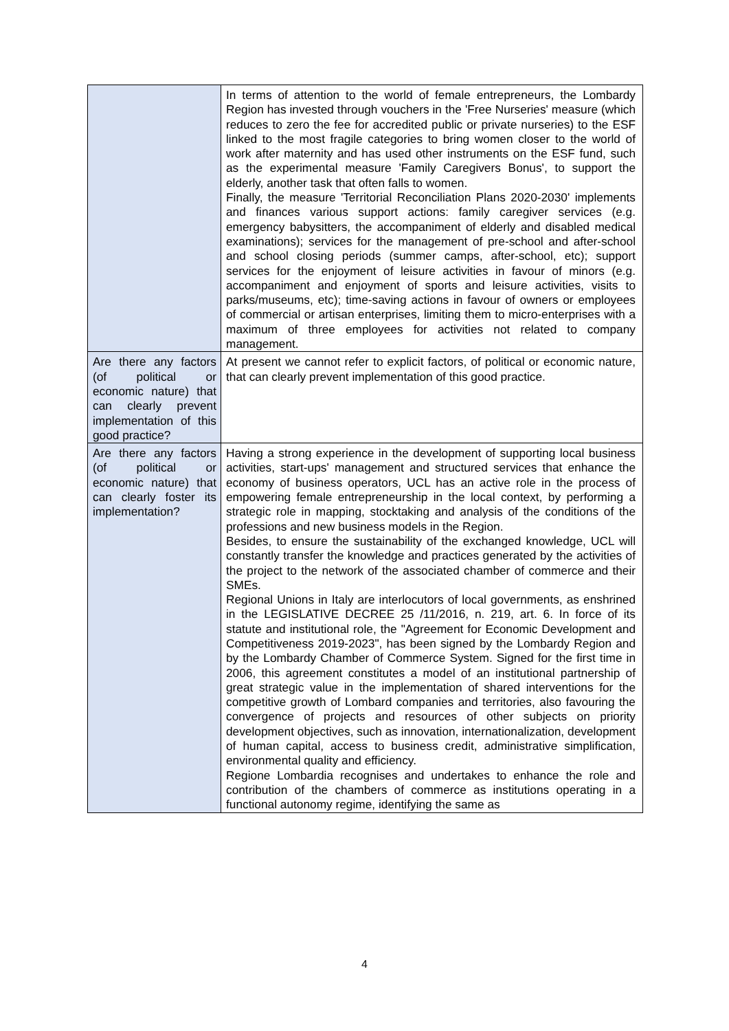| | In terms of attention to the world of female entrepreneurs, the Lombardy Region has invested through vouchers in the 'Free Nurseries' measure (which reduces to zero the fee for accredited public or private nurseries) to the ESF linked to the most fragile categories to bring women closer to the world of work after maternity and has used other instruments on the ESF fund, such as the experimental measure 'Family Caregivers Bonus', to support the elderly, another task that often falls to women. Finally, the measure 'Territorial Reconciliation Plans 2020-2030' implements and finances various support actions: family caregiver services (e.g. emergency babysitters, the accompaniment of elderly and disabled medical examinations); services for the management of pre-school and after-school and school closing periods (summer camps, after-school, etc); support services for the enjoyment of leisure activities in favour of minors (e.g. accompaniment and enjoyment of sports and leisure activities, visits to parks/museums, etc); time-saving actions in favour of owners or employees of commercial or artisan enterprises, limiting them to micro-enterprises with a maximum of three employees for activities not related to company management. |
| Are there any factors (of political or economic nature) that can clearly prevent implementation of this good practice? | At present we cannot refer to explicit factors, of political or economic nature, that can clearly prevent implementation of this good practice. |
| Are there any factors (of political or economic nature) that can clearly foster its implementation? | Having a strong experience in the development of supporting local business activities, start-ups' management and structured services that enhance the economy of business operators, UCL has an active role in the process of empowering female entrepreneurship in the local context, by performing a strategic role in mapping, stocktaking and analysis of the conditions of the professions and new business models in the Region. Besides, to ensure the sustainability of the exchanged knowledge, UCL will constantly transfer the knowledge and practices generated by the activities of the project to the network of the associated chamber of commerce and their SMEs. Regional Unions in Italy are interlocutors of local governments, as enshrined in the LEGISLATIVE DECREE 25 /11/2016, n. 219, art. 6. In force of its statute and institutional role, the "Agreement for Economic Development and Competitiveness 2019-2023", has been signed by the Lombardy Region and by the Lombardy Chamber of Commerce System. Signed for the first time in 2006, this agreement constitutes a model of an institutional partnership of great strategic value in the implementation of shared interventions for the competitive growth of Lombard companies and territories, also favouring the convergence of projects and resources of other subjects on priority development objectives, such as innovation, internationalization, development of human capital, access to business credit, administrative simplification, environmental quality and efficiency. Regione Lombardia recognises and undertakes to enhance the role and contribution of the chambers of commerce as institutions operating in a functional autonomy regime, identifying the same as |
4